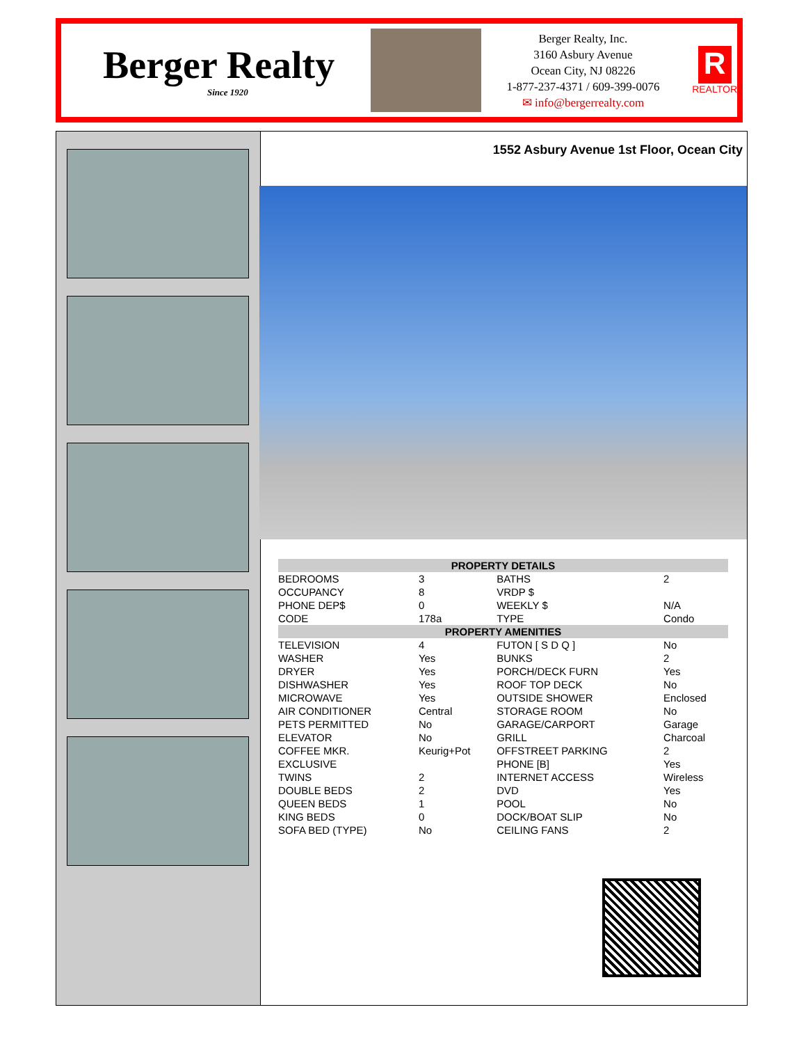Berger Realty
Since 1920
Berger Realty, Inc.
3160 Asbury Avenue
Ocean City, NJ 08226
1-877-237-4371 / 609-399-0076
✉ info@bergerrealty.com
R
REALTOR
1552 Asbury Avenue 1st Floor, Ocean City
| PROPERTY DETAILS | | | |
| BEDROOMS | 3 | BATHS | 2 |
| OCCUPANCY | 8 | VRDP $ | |
| PHONE DEP$ | 0 | WEEKLY $ | N/A |
| CODE | 178a | TYPE | Condo |
| PROPERTY AMENITIES | | | |
| TELEVISION | 4 | FUTON [ S D Q ] | No |
| WASHER | Yes | BUNKS | 2 |
| DRYER | Yes | PORCH/DECK FURN | Yes |
| DISHWASHER | Yes | ROOF TOP DECK | No |
| MICROWAVE | Yes | OUTSIDE SHOWER | Enclosed |
| AIR CONDITIONER | Central | STORAGE ROOM | No |
| PETS PERMITTED | No | GARAGE/CARPORT | Garage |
| ELEVATOR | No | GRILL | Charcoal |
| COFFEE MKR. | Keurig+Pot | OFFSTREET PARKING | 2 |
| EXCLUSIVE | | PHONE [B] | Yes |
| TWINS | 2 | INTERNET ACCESS | Wireless |
| DOUBLE BEDS | 2 | DVD | Yes |
| QUEEN BEDS | 1 | POOL | No |
| KING BEDS | 0 | DOCK/BOAT SLIP | No |
| SOFA BED (TYPE) | No | CEILING FANS | 2 |